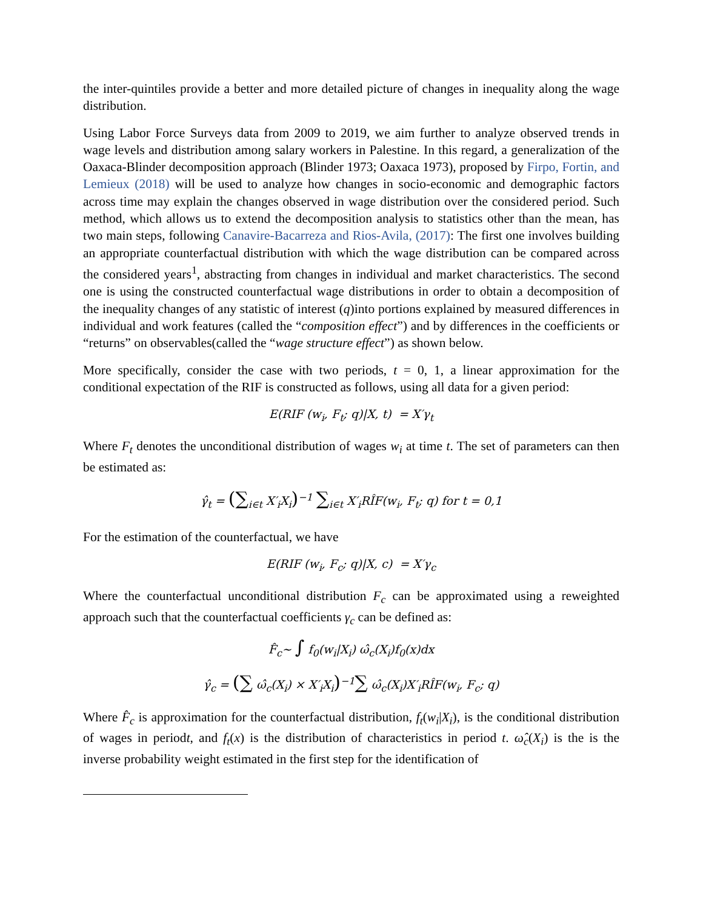the inter-quintiles provide a better and more detailed picture of changes in inequality along the wage distribution.
Using Labor Force Surveys data from 2009 to 2019, we aim further to analyze observed trends in wage levels and distribution among salary workers in Palestine. In this regard, a generalization of the Oaxaca-Blinder decomposition approach (Blinder 1973; Oaxaca 1973), proposed by Firpo, Fortin, and Lemieux (2018) will be used to analyze how changes in socio-economic and demographic factors across time may explain the changes observed in wage distribution over the considered period. Such method, which allows us to extend the decomposition analysis to statistics other than the mean, has two main steps, following Canavire-Bacarreza and Rios-Avila, (2017): The first one involves building an appropriate counterfactual distribution with which the wage distribution can be compared across the considered years<sup>1</sup>, abstracting from changes in individual and market characteristics. The second one is using the constructed counterfactual wage distributions in order to obtain a decomposition of the inequality changes of any statistic of interest (q)into portions explained by measured differences in individual and work features (called the “composition effect”) and by differences in the coefficients or “returns” on observables(called the “wage structure effect”) as shown below.
More specifically, consider the case with two periods, t = 0, 1, a linear approximation for the conditional expectation of the RIF is constructed as follows, using all data for a given period:
E(RIF (w<sub>i</sub>, F<sub>t</sub>; q)|X, t) = X′γ<sub>t</sub>
Where F<sub>t</sub> denotes the unconditional distribution of wages w<sub>i</sub> at time t. The set of parameters can then be estimated as:
γ̂<sub>t</sub> = (∑<sub>i∈t</sub> X′<sub>i</sub>X<sub>i</sub>)<sup>−1</sup> ∑<sub>i∈t</sub> X′<sub>i</sub>RÎF(w<sub>i</sub>, F<sub>t</sub>; q) for t = 0,1
For the estimation of the counterfactual, we have
E(RIF (w<sub>i</sub>, F<sub>c</sub>; q)|X, c) = X′γ<sub>c</sub>
Where the counterfactual unconditional distribution F<sub>c</sub> can be approximated using a reweighted approach such that the counterfactual coefficients γ<sub>c</sub> can be defined as:
F̂<sub>c</sub>~ ∫ f<sub>0</sub>(w<sub>i</sub>|X<sub>i</sub>) ω̂<sub>c</sub>(X<sub>i</sub>)f<sub>0</sub>(x)dx
γ̂<sub>c</sub> = (∑ ω̂<sub>c</sub>(X<sub>i</sub>) × X′<sub>i</sub>X<sub>i</sub>)<sup>−1</sup>∑ ω̂<sub>c</sub>(X<sub>i</sub>)X′<sub>i</sub>RÎF(w<sub>i</sub>, F<sub>c</sub>; q)
Where F̂<sub>c</sub> is approximation for the counterfactual distribution, f<sub>t</sub>(w<sub>i</sub>|X<sub>i</sub>), is the conditional distribution of wages in periodt, and f<sub>t</sub>(x) is the distribution of characteristics in period t. ω̂<sub>c</sub>(X<sub>i</sub>) is the is the inverse probability weight estimated in the first step for the identification of